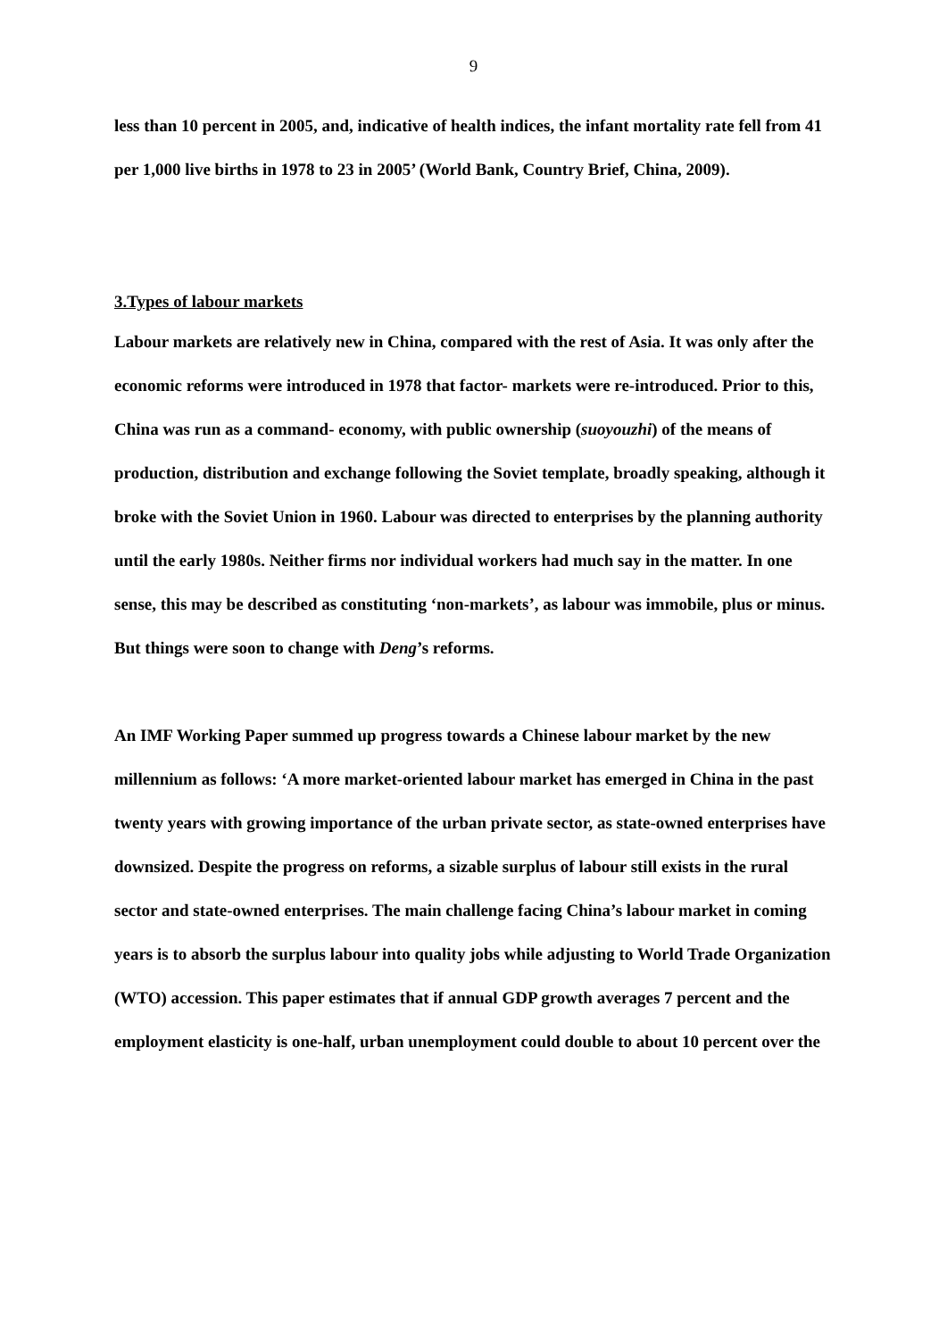9
less than 10 percent in 2005, and, indicative of health indices, the infant mortality rate fell from 41 per 1,000 live births in 1978 to 23 in 2005’ (World Bank, Country Brief, China, 2009).
3.Types of labour markets
Labour markets are relatively new in China, compared with the rest of Asia. It was only after the economic reforms were introduced in 1978 that factor- markets were re-introduced. Prior to this, China was run as a command- economy, with public ownership (suoyouzhi) of the means of production, distribution and exchange following the Soviet template, broadly speaking, although it broke with the Soviet Union in 1960. Labour was directed to enterprises by the planning authority until the early 1980s. Neither firms nor individual workers had much say in the matter. In one sense, this may be described as constituting ‘non-markets’, as labour was immobile, plus or minus. But things were soon to change with Deng’s reforms.
An IMF Working Paper summed up progress towards a Chinese labour market by the new millennium as follows: ‘A more market-oriented labour market has emerged in China in the past twenty years with growing importance of the urban private sector, as state-owned enterprises have downsized. Despite the progress on reforms, a sizable surplus of labour still exists in the rural sector and state-owned enterprises. The main challenge facing China’s labour market in coming years is to absorb the surplus labour into quality jobs while adjusting to World Trade Organization (WTO) accession. This paper estimates that if annual GDP growth averages 7 percent and the employment elasticity is one-half, urban unemployment could double to about 10 percent over the